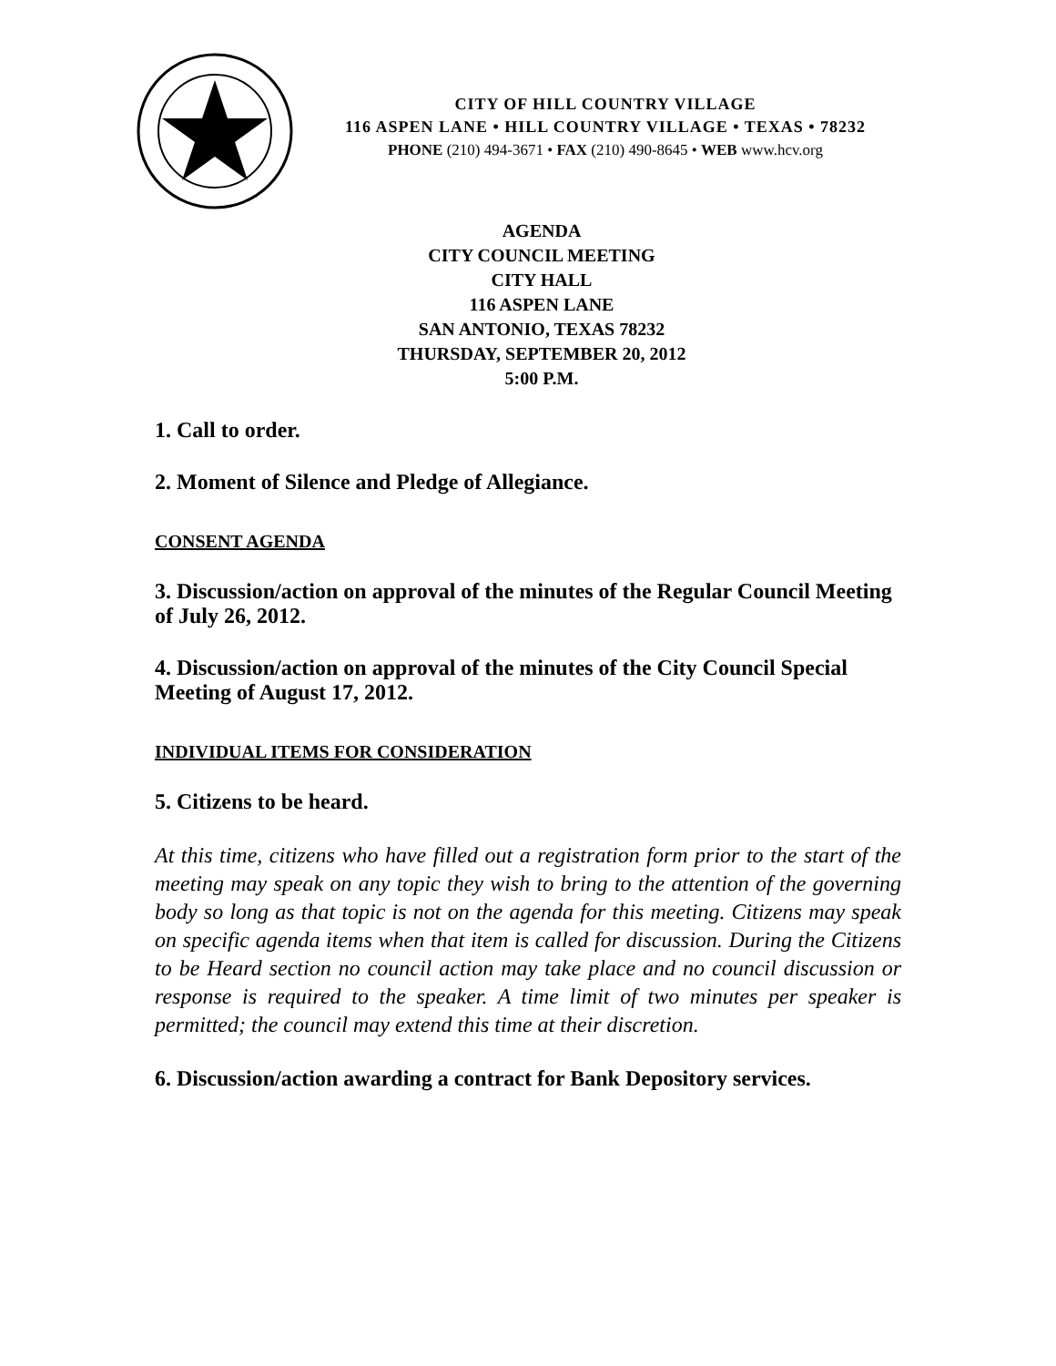CITY OF HILL COUNTRY VILLAGE
116 ASPEN LANE • HILL COUNTRY VILLAGE • TEXAS • 78232
PHONE (210) 494-3671 • FAX (210) 490-8645 • WEB www.hcv.org
AGENDA
CITY COUNCIL MEETING
CITY HALL
116 ASPEN LANE
SAN ANTONIO, TEXAS 78232
THURSDAY, SEPTEMBER 20, 2012
5:00 P.M.
1. Call to order.
2. Moment of Silence and Pledge of Allegiance.
CONSENT AGENDA
3. Discussion/action on approval of the minutes of the Regular Council Meeting of July 26, 2012.
4. Discussion/action on approval of the minutes of the City Council Special Meeting of August 17, 2012.
INDIVIDUAL ITEMS FOR CONSIDERATION
5. Citizens to be heard.
At this time, citizens who have filled out a registration form prior to the start of the meeting may speak on any topic they wish to bring to the attention of the governing body so long as that topic is not on the agenda for this meeting. Citizens may speak on specific agenda items when that item is called for discussion. During the Citizens to be Heard section no council action may take place and no council discussion or response is required to the speaker. A time limit of two minutes per speaker is permitted; the council may extend this time at their discretion.
6. Discussion/action awarding a contract for Bank Depository services.